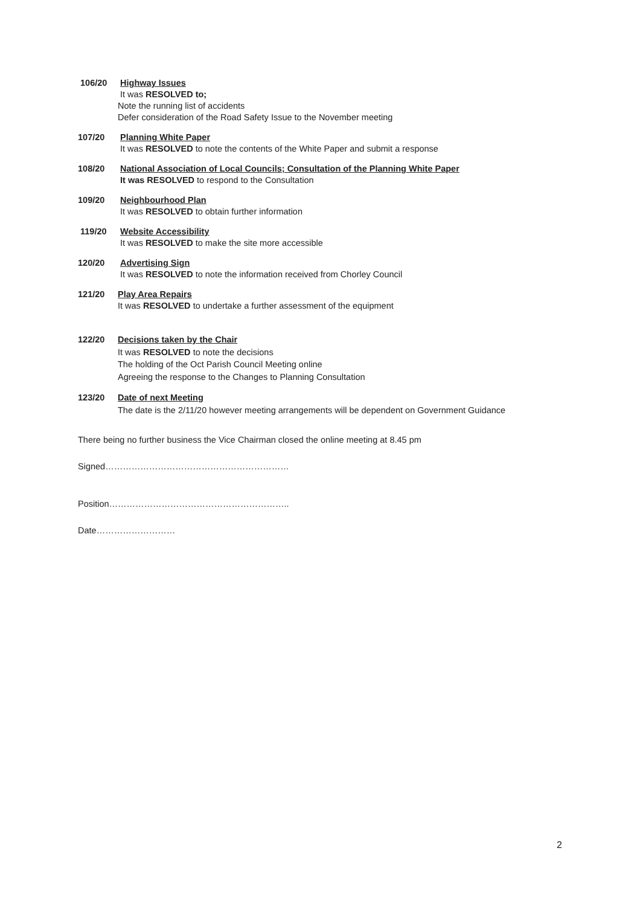106/20 Highway Issues
It was RESOLVED to;
Note the running list of accidents
Defer consideration of the Road Safety Issue to the November meeting
107/20 Planning White Paper
It was RESOLVED to note the contents of the White Paper and submit a response
108/20 National Association of Local Councils; Consultation of the Planning White Paper
It was RESOLVED to respond to the Consultation
109/20 Neighbourhood Plan
It was RESOLVED to obtain further information
119/20 Website Accessibility
It was RESOLVED to make the site more accessible
120/20 Advertising Sign
It was RESOLVED to note the information received from Chorley Council
121/20 Play Area Repairs
It was RESOLVED to undertake a further assessment of the equipment
122/20 Decisions taken by the Chair
It was RESOLVED to note the decisions
The holding of the Oct Parish Council Meeting online
Agreeing the response to the Changes to Planning Consultation
123/20 Date of next Meeting
The date is the 2/11/20 however meeting arrangements will be dependent on Government Guidance
There being no further business the Vice Chairman closed the online meeting at 8.45 pm
Signed………………………………………………………
Position……………………………………………………..
Date………………………
2